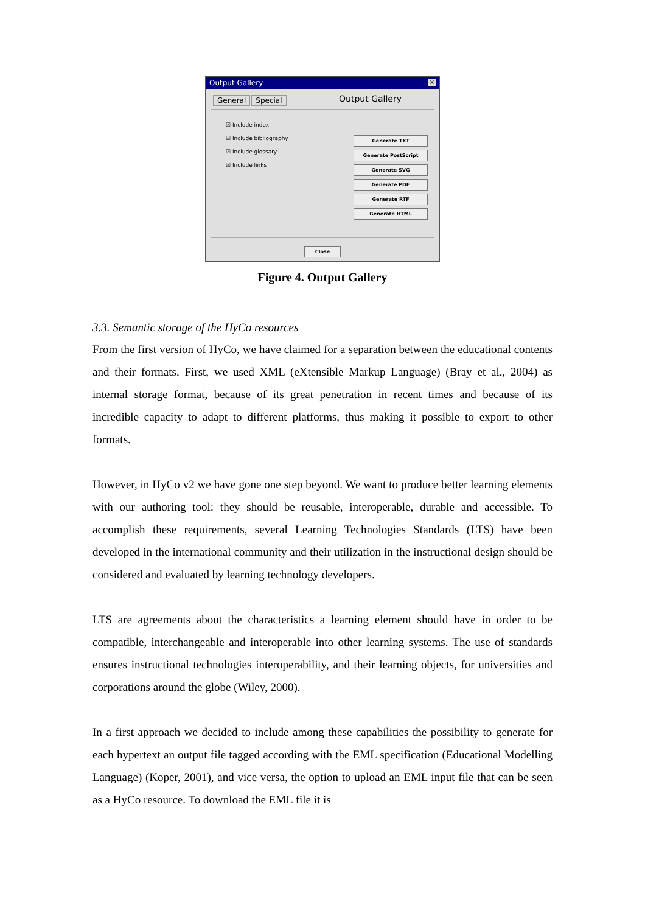Output Gallery ×
General Special
Output Gallery
☑ Include index
☑ Include bibliography
☑ Include glossary
☑ Include links
Generate TXT
Generate PostScript
Generate SVG
Generate PDF
Generate RTF
Generate HTML
Close
Figure 4. Output Gallery
3.3. Semantic storage of the HyCo resources
From the first version of HyCo, we have claimed for a separation between the educational contents and their formats. First, we used XML (eXtensible Markup Language) (Bray et al., 2004) as internal storage format, because of its great penetration in recent times and because of its incredible capacity to adapt to different platforms, thus making it possible to export to other formats.
However, in HyCo v2 we have gone one step beyond. We want to produce better learning elements with our authoring tool: they should be reusable, interoperable, durable and accessible. To accomplish these requirements, several Learning Technologies Standards (LTS) have been developed in the international community and their utilization in the instructional design should be considered and evaluated by learning technology developers.
LTS are agreements about the characteristics a learning element should have in order to be compatible, interchangeable and interoperable into other learning systems. The use of standards ensures instructional technologies interoperability, and their learning objects, for universities and corporations around the globe (Wiley, 2000).
In a first approach we decided to include among these capabilities the possibility to generate for each hypertext an output file tagged according with the EML specification (Educational Modelling Language) (Koper, 2001), and vice versa, the option to upload an EML input file that can be seen as a HyCo resource. To download the EML file it is